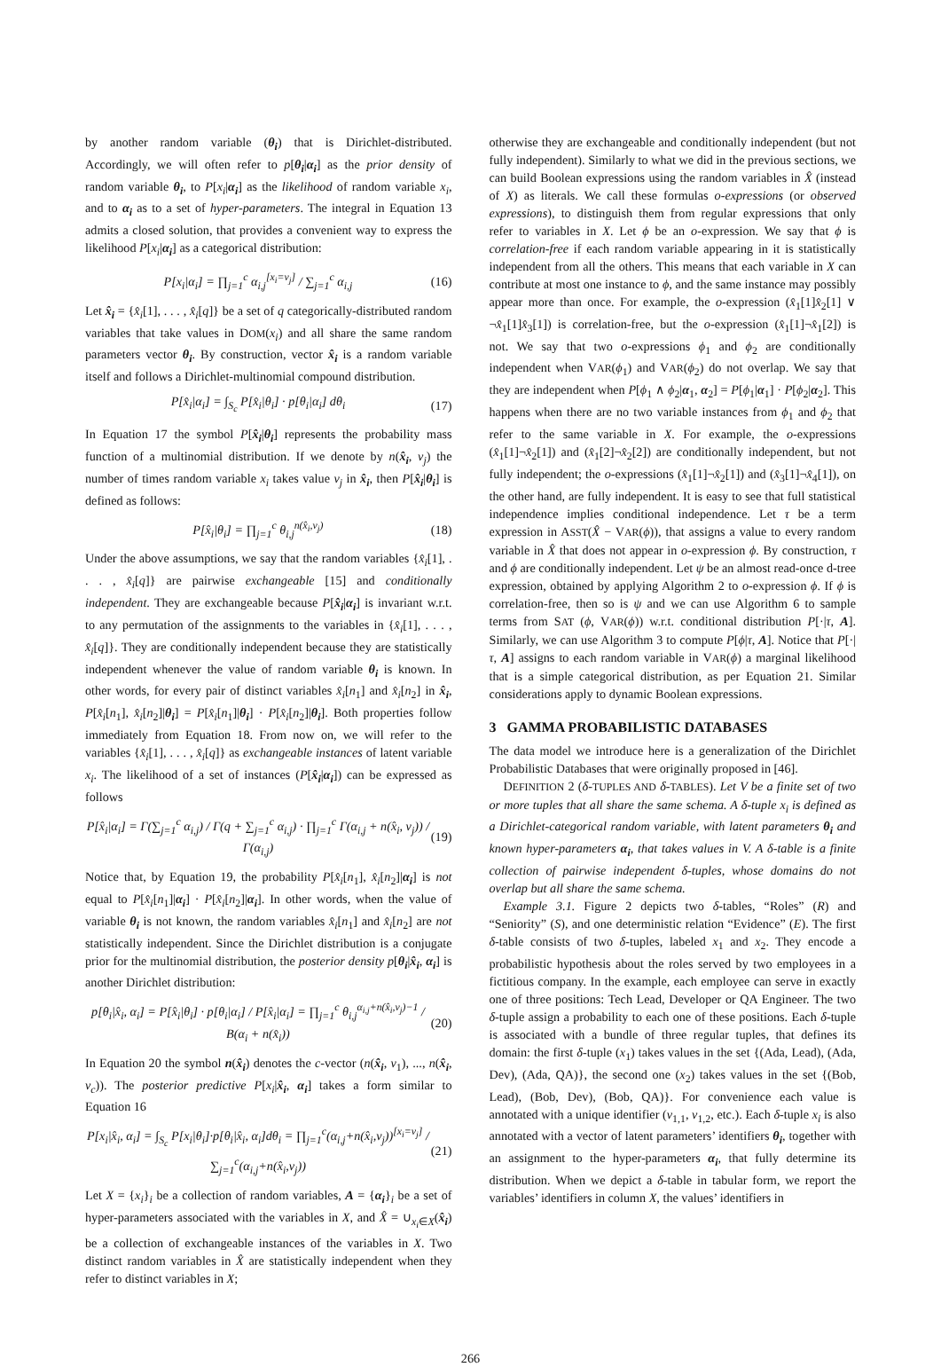by another random variable (θ<sub>i</sub>) that is Dirichlet-distributed. Accordingly, we will often refer to p[θ<sub>i</sub>|α<sub>i</sub>] as the prior density of random variable θ<sub>i</sub>, to P[x<sub>i</sub>|α<sub>i</sub>] as the likelihood of random variable x<sub>i</sub>, and to α<sub>i</sub> as to a set of hyper-parameters. The integral in Equation 13 admits a closed solution, that provides a convenient way to express the likelihood P[x<sub>i</sub>|α<sub>i</sub>] as a categorical distribution:
P[x<sub>i</sub>|α<sub>i</sub>] = ∏<sub>j=1</sub><sup>c</sup> α<sub>i,j</sub><sup>[x<sub>i</sub>=v<sub>j</sub>]</sup> / ∑<sub>j=1</sub><sup>c</sup> α<sub>i,j</sub> (16)
Let x̂<sub>i</sub> = {x̂<sub>i</sub>[1], . . . , x̂<sub>i</sub>[q]} be a set of q categorically-distributed random variables that take values in DOM(x<sub>i</sub>) and all share the same random parameters vector θ<sub>i</sub>. By construction, vector x̂<sub>i</sub> is a random variable itself and follows a Dirichlet-multinomial compound distribution.
P[x̂<sub>i</sub>|α<sub>i</sub>] = ∫<sub>S<sub>c</sub></sub> P[x̂<sub>i</sub>|θ<sub>i</sub>] · p[θ<sub>i</sub>|α<sub>i</sub>] dθ<sub>i</sub> (17)
In Equation 17 the symbol P[x̂<sub>i</sub>|θ<sub>i</sub>] represents the probability mass function of a multinomial distribution. If we denote by n(x̂<sub>i</sub>, v<sub>j</sub>) the number of times random variable x<sub>i</sub> takes value v<sub>j</sub> in x̂<sub>i</sub>, then P[x̂<sub>i</sub>|θ<sub>i</sub>] is defined as follows:
P[x̂<sub>i</sub>|θ<sub>i</sub>] = ∏<sub>j=1</sub><sup>c</sup> θ<sub>i,j</sub><sup>n(x̂<sub>i</sub>,v<sub>j</sub>)</sup> (18)
Under the above assumptions, we say that the random variables {x̂<sub>i</sub>[1], . . . , x̂<sub>i</sub>[q]} are pairwise exchangeable [15] and conditionally independent. They are exchangeable because P[x̂<sub>i</sub>|α<sub>i</sub>] is invariant w.r.t. to any permutation of the assignments to the variables in {x̂<sub>i</sub>[1], . . . , x̂<sub>i</sub>[q]}. They are conditionally independent because they are statistically independent whenever the value of random variable θ<sub>i</sub> is known. In other words, for every pair of distinct variables x̂<sub>i</sub>[n<sub>1</sub>] and x̂<sub>i</sub>[n<sub>2</sub>] in x̂<sub>i</sub>, P[x̂<sub>i</sub>[n<sub>1</sub>], x̂<sub>i</sub>[n<sub>2</sub>]|θ<sub>i</sub>] = P[x̂<sub>i</sub>[n<sub>1</sub>]|θ<sub>i</sub>] · P[x̂<sub>i</sub>[n<sub>2</sub>]|θ<sub>i</sub>]. Both properties follow immediately from Equation 18. From now on, we will refer to the variables {x̂<sub>i</sub>[1], . . . , x̂<sub>i</sub>[q]} as exchangeable instances of latent variable x<sub>i</sub>. The likelihood of a set of instances (P[x̂<sub>i</sub>|α<sub>i</sub>]) can be expressed as follows
P[x̂<sub>i</sub>|α<sub>i</sub>] = Γ(∑<sub>j=1</sub><sup>c</sup> α<sub>i,j</sub>) / Γ(q + ∑<sub>j=1</sub><sup>c</sup> α<sub>i,j</sub>) · ∏<sub>j=1</sub><sup>c</sup> Γ(α<sub>i,j</sub> + n(x̂<sub>i</sub>, v<sub>j</sub>)) / Γ(α<sub>i,j</sub>) (19)
Notice that, by Equation 19, the probability P[x̂<sub>i</sub>[n<sub>1</sub>], x̂<sub>i</sub>[n<sub>2</sub>]|α<sub>i</sub>] is not equal to P[x̂<sub>i</sub>[n<sub>1</sub>]|α<sub>i</sub>] · P[x̂<sub>i</sub>[n<sub>2</sub>]|α<sub>i</sub>]. In other words, when the value of variable θ<sub>i</sub> is not known, the random variables x̂<sub>i</sub>[n<sub>1</sub>] and x̂<sub>i</sub>[n<sub>2</sub>] are not statistically independent. Since the Dirichlet distribution is a conjugate prior for the multinomial distribution, the posterior density p[θ<sub>i</sub>|x̂<sub>i</sub>, α<sub>i</sub>] is another Dirichlet distribution:
p[θ<sub>i</sub>|x̂<sub>i</sub>, α<sub>i</sub>] = P[x̂<sub>i</sub>|θ<sub>i</sub>] · p[θ<sub>i</sub>|α<sub>i</sub>] / P[x̂<sub>i</sub>|α<sub>i</sub>] = ∏<sub>j=1</sub><sup>c</sup> θ<sub>i,j</sub><sup>α<sub>i,j</sub>+n(x̂<sub>i</sub>,v<sub>j</sub>)−1</sup> / B(α<sub>i</sub> + n(x̂<sub>i</sub>)) (20)
In Equation 20 the symbol n(x̂<sub>i</sub>) denotes the c-vector (n(x̂<sub>i</sub>, v<sub>1</sub>), ..., n(x̂<sub>i</sub>, v<sub>c</sub>)). The posterior predictive P[x<sub>i</sub>|x̂<sub>i</sub>, α<sub>i</sub>] takes a form similar to Equation 16
P[x<sub>i</sub>|x̂<sub>i</sub>, α<sub>i</sub>] = ∫<sub>S<sub>c</sub></sub> P[x<sub>i</sub>|θ<sub>i</sub>]·p[θ<sub>i</sub>|x̂<sub>i</sub>, α<sub>i</sub>]dθ<sub>i</sub> = ∏<sub>j=1</sub><sup>c</sup>(α<sub>i,j</sub>+n(x̂<sub>i</sub>,v<sub>j</sub>))<sup>[x<sub>i</sub>=v<sub>j</sub>]</sup> / ∑<sub>j=1</sub><sup>c</sup>(α<sub>i,j</sub>+n(x̂<sub>i</sub>,v<sub>j</sub>)) (21)
Let X = {x<sub>i</sub>}<sub>i</sub> be a collection of random variables, A = {α<sub>i</sub>}<sub>i</sub> be a set of hyper-parameters associated with the variables in X, and X̂ = ∪<sub>x<sub>i</sub>∈X</sub>(x̂<sub>i</sub>) be a collection of exchangeable instances of the variables in X. Two distinct random variables in X̂ are statistically independent when they refer to distinct variables in X;
otherwise they are exchangeable and conditionally independent (but not fully independent). Similarly to what we did in the previous sections, we can build Boolean expressions using the random variables in X̂ (instead of X) as literals. We call these formulas o-expressions (or observed expressions), to distinguish them from regular expressions that only refer to variables in X. Let ϕ be an o-expression. We say that ϕ is correlation-free if each random variable appearing in it is statistically independent from all the others. This means that each variable in X can contribute at most one instance to ϕ, and the same instance may possibly appear more than once. For example, the o-expression (x̂<sub>1</sub>[1]x̂<sub>2</sub>[1] ∨ ¬x̂<sub>1</sub>[1]x̂<sub>3</sub>[1]) is correlation-free, but the o-expression (x̂<sub>1</sub>[1]¬x̂<sub>1</sub>[2]) is not. We say that two o-expressions ϕ<sub>1</sub> and ϕ<sub>2</sub> are conditionally independent when VAR(ϕ<sub>1</sub>) and VAR(ϕ<sub>2</sub>) do not overlap. We say that they are independent when P[ϕ<sub>1</sub> ∧ ϕ<sub>2</sub>|α<sub>1</sub>, α<sub>2</sub>] = P[ϕ<sub>1</sub>|α<sub>1</sub>] · P[ϕ<sub>2</sub>|α<sub>2</sub>]. This happens when there are no two variable instances from ϕ<sub>1</sub> and ϕ<sub>2</sub> that refer to the same variable in X. For example, the o-expressions (x̂<sub>1</sub>[1]¬x̂<sub>2</sub>[1]) and (x̂<sub>1</sub>[2]¬x̂<sub>2</sub>[2]) are conditionally independent, but not fully independent; the o-expressions (x̂<sub>1</sub>[1]¬x̂<sub>2</sub>[1]) and (x̂<sub>3</sub>[1]¬x̂<sub>4</sub>[1]), on the other hand, are fully independent. It is easy to see that full statistical independence implies conditional independence. Let τ be a term expression in ASST(X̂ − VAR(ϕ)), that assigns a value to every random variable in X̂ that does not appear in o-expression ϕ. By construction, τ and ϕ are conditionally independent. Let ψ be an almost read-once d-tree expression, obtained by applying Algorithm 2 to o-expression ϕ. If ϕ is correlation-free, then so is ψ and we can use Algorithm 6 to sample terms from SAT (ϕ, VAR(ϕ)) w.r.t. conditional distribution P[·|τ, A]. Similarly, we can use Algorithm 3 to compute P[ϕ|τ, A]. Notice that P[·|τ, A] assigns to each random variable in VAR(ϕ) a marginal likelihood that is a simple categorical distribution, as per Equation 21. Similar considerations apply to dynamic Boolean expressions.
3 GAMMA PROBABILISTIC DATABASES
The data model we introduce here is a generalization of the Dirichlet Probabilistic Databases that were originally proposed in [46].
DEFINITION 2 (δ-TUPLES AND δ-TABLES). Let V be a finite set of two or more tuples that all share the same schema. A δ-tuple x<sub>i</sub> is defined as a Dirichlet-categorical random variable, with latent parameters θ<sub>i</sub> and known hyper-parameters α<sub>i</sub>, that takes values in V. A δ-table is a finite collection of pairwise independent δ-tuples, whose domains do not overlap but all share the same schema.
Example 3.1. Figure 2 depicts two δ-tables, “Roles” (R) and “Seniority” (S), and one deterministic relation “Evidence” (E). The first δ-table consists of two δ-tuples, labeled x<sub>1</sub> and x<sub>2</sub>. They encode a probabilistic hypothesis about the roles served by two employees in a fictitious company. In the example, each employee can serve in exactly one of three positions: Tech Lead, Developer or QA Engineer. The two δ-tuple assign a probability to each one of these positions. Each δ-tuple is associated with a bundle of three regular tuples, that defines its domain: the first δ-tuple (x<sub>1</sub>) takes values in the set {(Ada, Lead), (Ada, Dev), (Ada, QA)}, the second one (x<sub>2</sub>) takes values in the set {(Bob, Lead), (Bob, Dev), (Bob, QA)}. For convenience each value is annotated with a unique identifier (v<sub>1,1</sub>, v<sub>1,2</sub>, etc.). Each δ-tuple x<sub>i</sub> is also annotated with a vector of latent parameters’ identifiers θ<sub>i</sub>, together with an assignment to the hyper-parameters α<sub>i</sub>, that fully determine its distribution. When we depict a δ-table in tabular form, we report the variables’ identifiers in column X, the values’ identifiers in
266